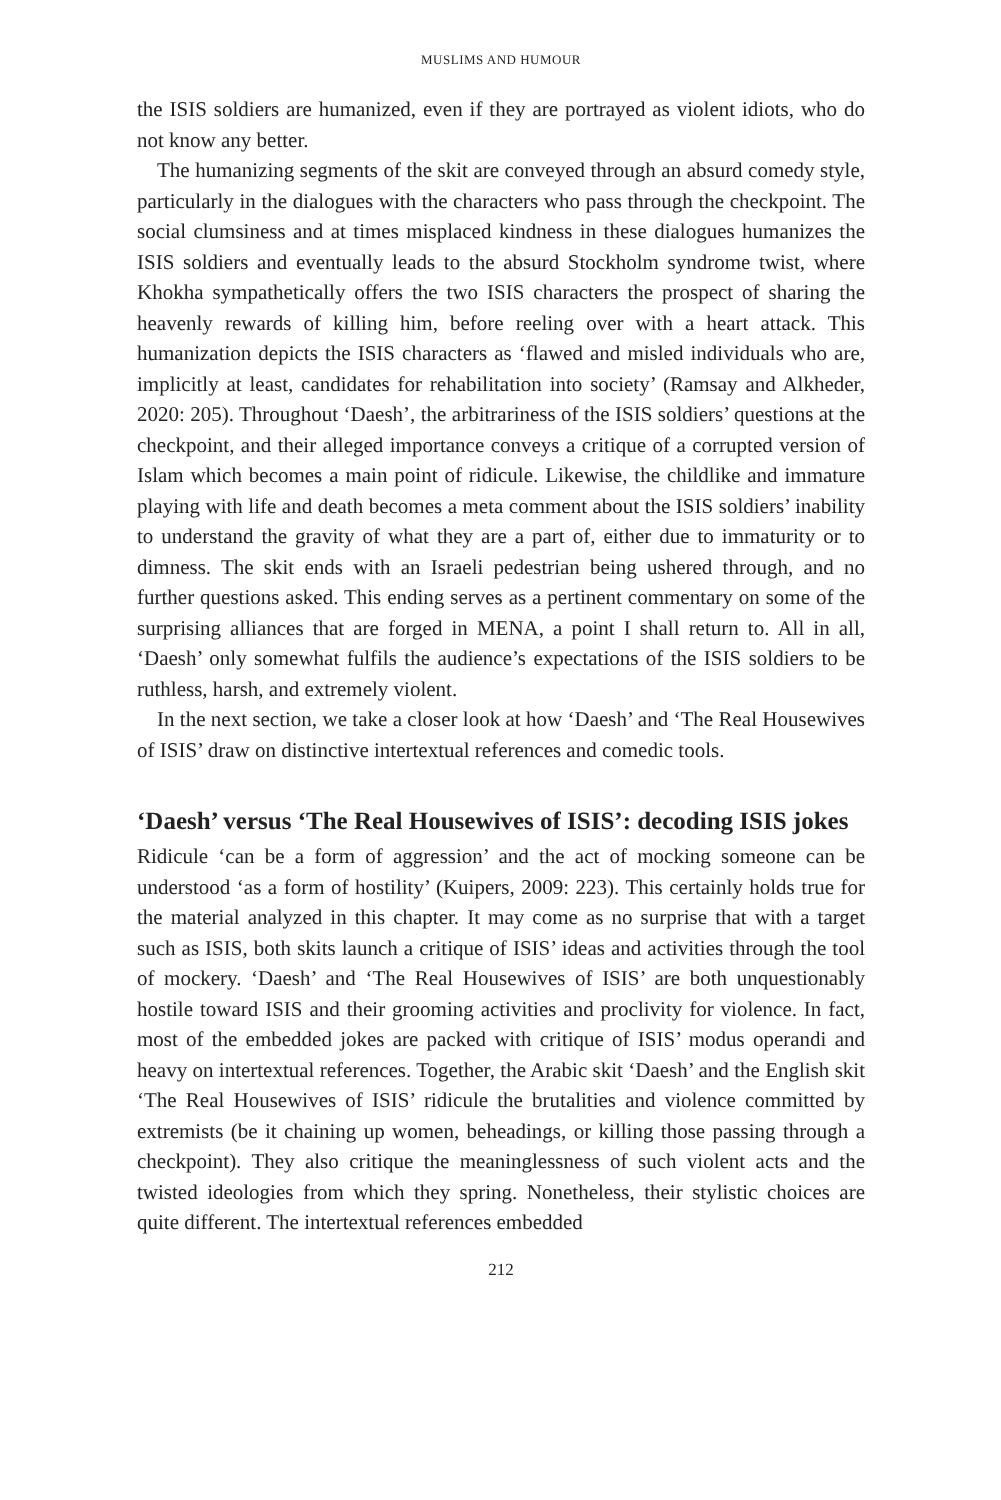MUSLIMS AND HUMOUR
the ISIS soldiers are humanized, even if they are portrayed as violent idiots, who do not know any better.
The humanizing segments of the skit are conveyed through an absurd comedy style, particularly in the dialogues with the characters who pass through the checkpoint. The social clumsiness and at times misplaced kindness in these dialogues humanizes the ISIS soldiers and eventually leads to the absurd Stockholm syndrome twist, where Khokha sympathetically offers the two ISIS characters the prospect of sharing the heavenly rewards of killing him, before reeling over with a heart attack. This humanization depicts the ISIS characters as ‘flawed and misled individuals who are, implicitly at least, candidates for rehabilitation into society’ (Ramsay and Alkheder, 2020: 205). Throughout ‘Daesh’, the arbitrariness of the ISIS soldiers’ questions at the checkpoint, and their alleged importance conveys a critique of a corrupted version of Islam which becomes a main point of ridicule. Likewise, the childlike and immature playing with life and death becomes a meta comment about the ISIS soldiers’ inability to understand the gravity of what they are a part of, either due to immaturity or to dimness. The skit ends with an Israeli pedestrian being ushered through, and no further questions asked. This ending serves as a pertinent commentary on some of the surprising alliances that are forged in MENA, a point I shall return to. All in all, ‘Daesh’ only somewhat fulfils the audience’s expectations of the ISIS soldiers to be ruthless, harsh, and extremely violent.
In the next section, we take a closer look at how ‘Daesh’ and ‘The Real Housewives of ISIS’ draw on distinctive intertextual references and comedic tools.
‘Daesh’ versus ‘The Real Housewives of ISIS’: decoding ISIS jokes
Ridicule ‘can be a form of aggression’ and the act of mocking someone can be understood ‘as a form of hostility’ (Kuipers, 2009: 223). This certainly holds true for the material analyzed in this chapter. It may come as no surprise that with a target such as ISIS, both skits launch a critique of ISIS’ ideas and activities through the tool of mockery. ‘Daesh’ and ‘The Real Housewives of ISIS’ are both unquestionably hostile toward ISIS and their grooming activities and proclivity for violence. In fact, most of the embedded jokes are packed with critique of ISIS’ modus operandi and heavy on intertextual references. Together, the Arabic skit ‘Daesh’ and the English skit ‘The Real Housewives of ISIS’ ridicule the brutalities and violence committed by extremists (be it chaining up women, beheadings, or killing those passing through a checkpoint). They also critique the meaninglessness of such violent acts and the twisted ideologies from which they spring. Nonetheless, their stylistic choices are quite different. The intertextual references embedded
212